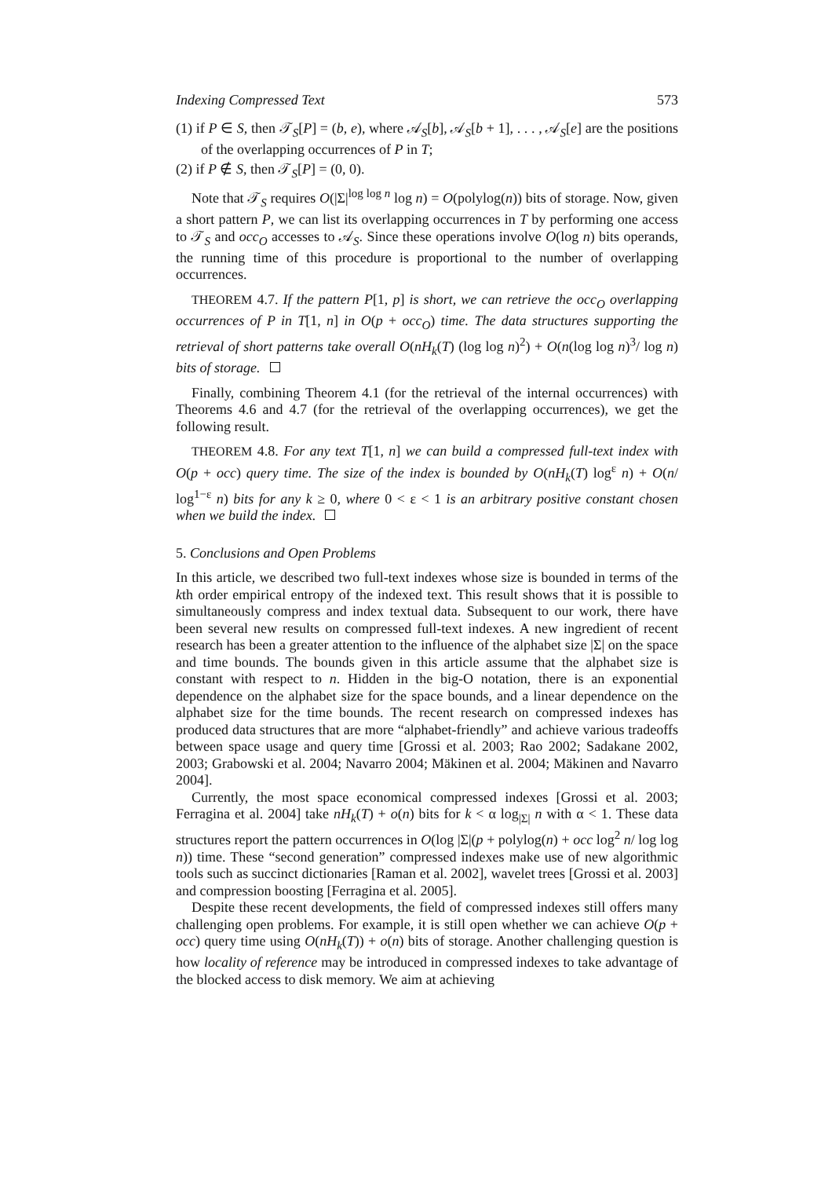Indexing Compressed Text 573
(1) if P ∈ S, then 𝒯<sub>S</sub>[P] = (b, e), where 𝒜<sub>S</sub>[b], 𝒜<sub>S</sub>[b + 1], . . . , 𝒜<sub>S</sub>[e] are the positions of the overlapping occurrences of P in T;
(2) if P ∉ S, then 𝒯<sub>S</sub>[P] = (0, 0).
Note that 𝒯<sub>S</sub> requires O(|Σ|<sup>log log n</sup> log n) = O(polylog(n)) bits of storage. Now, given a short pattern P, we can list its overlapping occurrences in T by performing one access to 𝒯<sub>S</sub> and occ<sub>O</sub> accesses to 𝒜<sub>S</sub>. Since these operations involve O(log n) bits operands, the running time of this procedure is proportional to the number of overlapping occurrences.
THEOREM 4.7. If the pattern P[1, p] is short, we can retrieve the occ<sub>O</sub> overlapping occurrences of P in T[1, n] in O(p + occ<sub>O</sub>) time. The data structures supporting the retrieval of short patterns take overall O(nH<sub>k</sub>(T) (log log n)<sup>2</sup>) + O(n(log log n)<sup>3</sup>/ log n) bits of storage.
Finally, combining Theorem 4.1 (for the retrieval of the internal occurrences) with Theorems 4.6 and 4.7 (for the retrieval of the overlapping occurrences), we get the following result.
THEOREM 4.8. For any text T[1, n] we can build a compressed full-text index with O(p + occ) query time. The size of the index is bounded by O(nH<sub>k</sub>(T) log<sup>ε</sup> n) + O(n/ log<sup>1−ε</sup> n) bits for any k ≥ 0, where 0 < ε < 1 is an arbitrary positive constant chosen when we build the index.
5. Conclusions and Open Problems
In this article, we described two full-text indexes whose size is bounded in terms of the kth order empirical entropy of the indexed text. This result shows that it is possible to simultaneously compress and index textual data. Subsequent to our work, there have been several new results on compressed full-text indexes. A new ingredient of recent research has been a greater attention to the influence of the alphabet size |Σ| on the space and time bounds. The bounds given in this article assume that the alphabet size is constant with respect to n. Hidden in the big-O notation, there is an exponential dependence on the alphabet size for the space bounds, and a linear dependence on the alphabet size for the time bounds. The recent research on compressed indexes has produced data structures that are more “alphabet-friendly” and achieve various tradeoffs between space usage and query time [Grossi et al. 2003; Rao 2002; Sadakane 2002, 2003; Grabowski et al. 2004; Navarro 2004; Mäkinen et al. 2004; Mäkinen and Navarro 2004].
Currently, the most space economical compressed indexes [Grossi et al. 2003; Ferragina et al. 2004] take nH<sub>k</sub>(T) + o(n) bits for k < α log<sub>|Σ|</sub> n with α < 1. These data structures report the pattern occurrences in O(log |Σ|(p + polylog(n) + occ log<sup>2</sup> n/ log log n)) time. These “second generation” compressed indexes make use of new algorithmic tools such as succinct dictionaries [Raman et al. 2002], wavelet trees [Grossi et al. 2003] and compression boosting [Ferragina et al. 2005].
Despite these recent developments, the field of compressed indexes still offers many challenging open problems. For example, it is still open whether we can achieve O(p + occ) query time using O(nH<sub>k</sub>(T)) + o(n) bits of storage. Another challenging question is how locality of reference may be introduced in compressed indexes to take advantage of the blocked access to disk memory. We aim at achieving